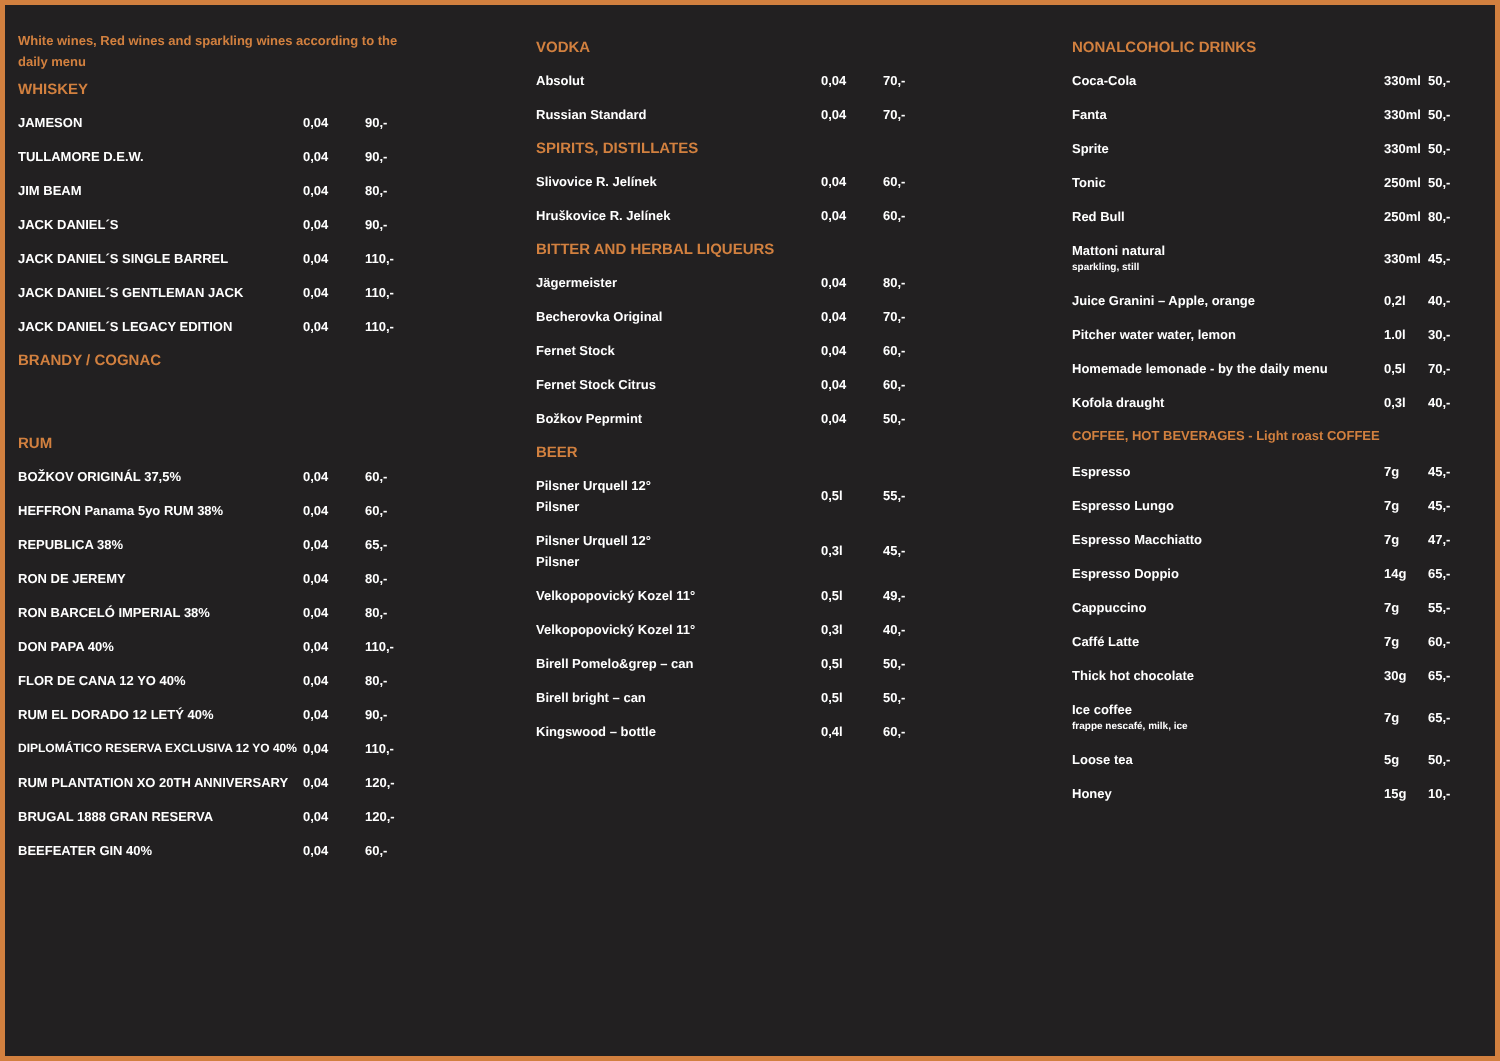White wines, Red wines and sparkling wines according to the
daily menu
WHISKEY
| JAMESON | 0,04 | 90,- |
| TULLAMORE D.E.W. | 0,04 | 90,- |
| JIM BEAM | 0,04 | 80,- |
| JACK DANIEL´S | 0,04 | 90,- |
| JACK DANIEL´S SINGLE BARREL | 0,04 | 110,- |
| JACK DANIEL´S GENTLEMAN JACK | 0,04 | 110,- |
| JACK DANIEL´S LEGACY EDITION | 0,04 | 110,- |
BRANDY / COGNAC
RUM
| BOŽKOV ORIGINÁL 37,5% | 0,04 | 60,- |
| HEFFRON Panama 5yo RUM 38% | 0,04 | 60,- |
| REPUBLICA 38% | 0,04 | 65,- |
| RON DE JEREMY | 0,04 | 80,- |
| RON BARCELÓ IMPERIAL 38% | 0,04 | 80,- |
| DON PAPA 40% | 0,04 | 110,- |
| FLOR DE CANA 12 YO 40% | 0,04 | 80,- |
| RUM EL DORADO 12 LETÝ 40% | 0,04 | 90,- |
| DIPLOMÁTICO RESERVA EXCLUSIVA 12 YO 40% | 0,04 | 110,- |
| RUM PLANTATION XO 20TH ANNIVERSARY | 0,04 | 120,- |
| BRUGAL 1888 GRAN RESERVA | 0,04 | 120,- |
| BEEFEATER GIN 40% | 0,04 | 60,- |
VODKA
| Absolut | 0,04 | 70,- |
| Russian Standard | 0,04 | 70,- |
SPIRITS, DISTILLATES
| Slivovice R. Jelínek | 0,04 | 60,- |
| Hruškovice R. Jelínek | 0,04 | 60,- |
BITTER AND HERBAL LIQUEURS
| Jägermeister | 0,04 | 80,- |
| Becherovka Original | 0,04 | 70,- |
| Fernet Stock | 0,04 | 60,- |
| Fernet Stock Citrus | 0,04 | 60,- |
| Božkov Peprmint | 0,04 | 50,- |
BEER
| Pilsner Urquell 12° Pilsner | 0,5l | 55,- |
| Pilsner Urquell 12° Pilsner | 0,3l | 45,- |
| Velkopopovický Kozel 11° | 0,5l | 49,- |
| Velkopopovický Kozel 11° | 0,3l | 40,- |
| Birell Pomelo&grep – can | 0,5l | 50,- |
| Birell bright – can | 0,5l | 50,- |
| Kingswood – bottle | 0,4l | 60,- |
NONALCOHOLIC DRINKS
| Coca-Cola | 330ml | 50,- |
| Fanta | 330ml | 50,- |
| Sprite | 330ml | 50,- |
| Tonic | 250ml | 50,- |
| Red Bull | 250ml | 80,- |
| Mattoni natural sparkling, still | 330ml | 45,- |
| Juice Granini – Apple, orange | 0,2l | 40,- |
| Pitcher water water, lemon | 1.0l | 30,- |
| Homemade lemonade - by the daily menu | 0,5l | 70,- |
| Kofola draught | 0,3l | 40,- |
COFFEE, HOT BEVERAGES - Light roast COFFEE
| Espresso | 7g | 45,- |
| Espresso Lungo | 7g | 45,- |
| Espresso Macchiatto | 7g | 47,- |
| Espresso Doppio | 14g | 65,- |
| Cappuccino | 7g | 55,- |
| Caffé Latte | 7g | 60,- |
| Thick hot chocolate | 30g | 65,- |
| Ice coffee frappe nescafé, milk, ice | 7g | 65,- |
| Loose tea | 5g | 50,- |
| Honey | 15g | 10,- |